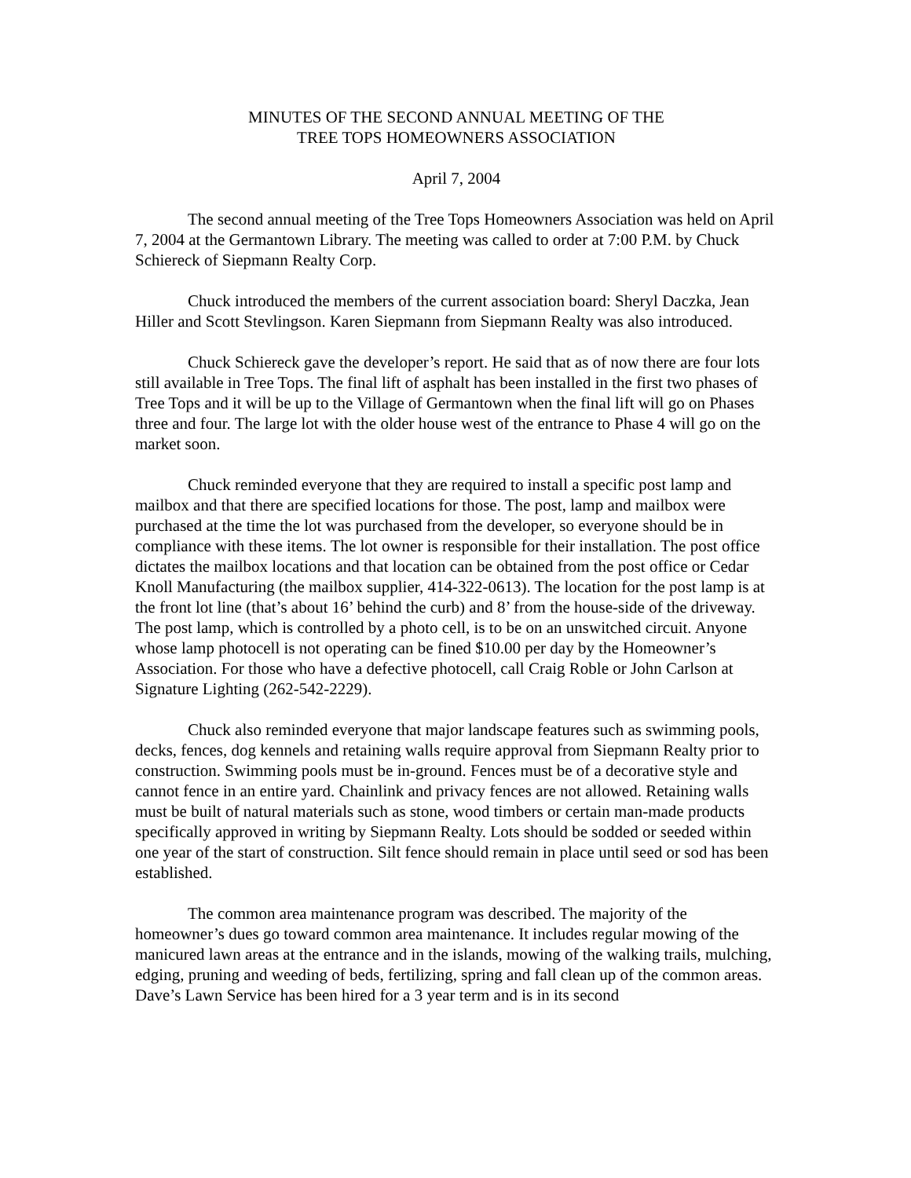MINUTES OF THE SECOND ANNUAL MEETING OF THE
TREE TOPS HOMEOWNERS ASSOCIATION
April 7, 2004
The second annual meeting of the Tree Tops Homeowners Association was held on April 7, 2004 at the Germantown Library. The meeting was called to order at 7:00 P.M. by Chuck Schiereck of Siepmann Realty Corp.
Chuck introduced the members of the current association board: Sheryl Daczka, Jean Hiller and Scott Stevlingson. Karen Siepmann from Siepmann Realty was also introduced.
Chuck Schiereck gave the developer’s report. He said that as of now there are four lots still available in Tree Tops. The final lift of asphalt has been installed in the first two phases of Tree Tops and it will be up to the Village of Germantown when the final lift will go on Phases three and four. The large lot with the older house west of the entrance to Phase 4 will go on the market soon.
Chuck reminded everyone that they are required to install a specific post lamp and mailbox and that there are specified locations for those. The post, lamp and mailbox were purchased at the time the lot was purchased from the developer, so everyone should be in compliance with these items. The lot owner is responsible for their installation. The post office dictates the mailbox locations and that location can be obtained from the post office or Cedar Knoll Manufacturing (the mailbox supplier, 414-322-0613). The location for the post lamp is at the front lot line (that’s about 16’ behind the curb) and 8’ from the house-side of the driveway. The post lamp, which is controlled by a photo cell, is to be on an unswitched circuit. Anyone whose lamp photocell is not operating can be fined $10.00 per day by the Homeowner’s Association. For those who have a defective photocell, call Craig Roble or John Carlson at Signature Lighting (262-542-2229).
Chuck also reminded everyone that major landscape features such as swimming pools, decks, fences, dog kennels and retaining walls require approval from Siepmann Realty prior to construction. Swimming pools must be in-ground. Fences must be of a decorative style and cannot fence in an entire yard. Chainlink and privacy fences are not allowed. Retaining walls must be built of natural materials such as stone, wood timbers or certain man-made products specifically approved in writing by Siepmann Realty. Lots should be sodded or seeded within one year of the start of construction. Silt fence should remain in place until seed or sod has been established.
The common area maintenance program was described. The majority of the homeowner’s dues go toward common area maintenance. It includes regular mowing of the manicured lawn areas at the entrance and in the islands, mowing of the walking trails, mulching, edging, pruning and weeding of beds, fertilizing, spring and fall clean up of the common areas. Dave’s Lawn Service has been hired for a 3 year term and is in its second